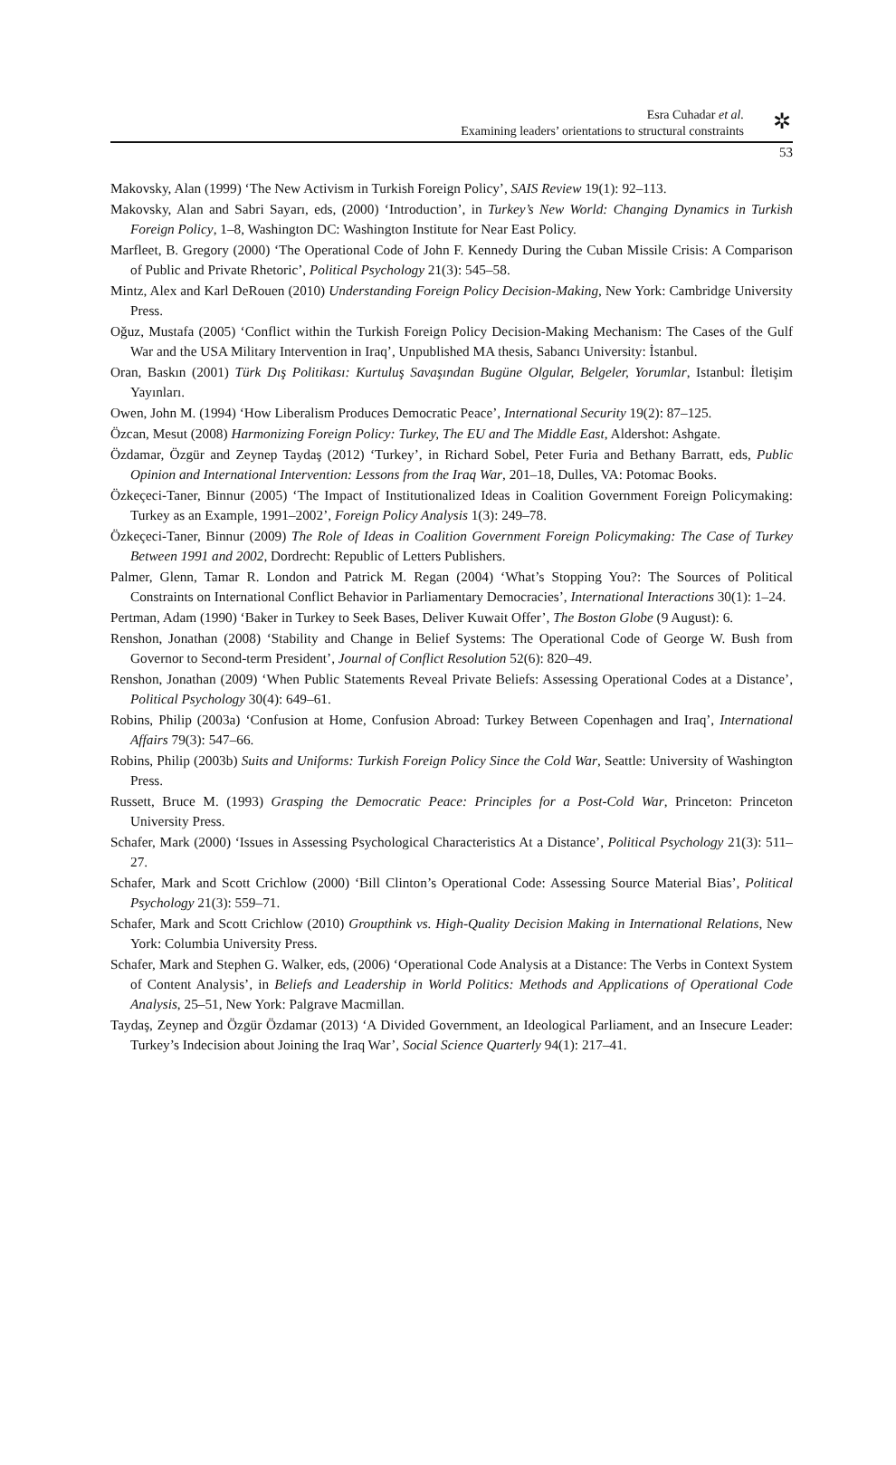Esra Cuhadar et al.
Examining leaders’ orientations to structural constraints
✲
53
Makovsky, Alan (1999) ‘The New Activism in Turkish Foreign Policy’, SAIS Review 19(1): 92–113.
Makovsky, Alan and Sabri Sayarı, eds, (2000) ‘Introduction’, in Turkey’s New World: Changing Dynamics in Turkish Foreign Policy, 1–8, Washington DC: Washington Institute for Near East Policy.
Marfleet, B. Gregory (2000) ‘The Operational Code of John F. Kennedy During the Cuban Missile Crisis: A Comparison of Public and Private Rhetoric’, Political Psychology 21(3): 545–58.
Mintz, Alex and Karl DeRouen (2010) Understanding Foreign Policy Decision-Making, New York: Cambridge University Press.
Oğuz, Mustafa (2005) ‘Conflict within the Turkish Foreign Policy Decision-Making Mechanism: The Cases of the Gulf War and the USA Military Intervention in Iraq’, Unpublished MA thesis, Sabancı University: İstanbul.
Oran, Baskın (2001) Türk Dış Politikası: Kurtuluş Savaşından Bugüne Olgular, Belgeler, Yorumlar, Istanbul: İletişim Yayınları.
Owen, John M. (1994) ‘How Liberalism Produces Democratic Peace’, International Security 19(2): 87–125.
Özcan, Mesut (2008) Harmonizing Foreign Policy: Turkey, The EU and The Middle East, Aldershot: Ashgate.
Özdamar, Özgür and Zeynep Taydaş (2012) ‘Turkey’, in Richard Sobel, Peter Furia and Bethany Barratt, eds, Public Opinion and International Intervention: Lessons from the Iraq War, 201–18, Dulles, VA: Potomac Books.
Özkeçeci-Taner, Binnur (2005) ‘The Impact of Institutionalized Ideas in Coalition Government Foreign Policymaking: Turkey as an Example, 1991–2002’, Foreign Policy Analysis 1(3): 249–78.
Özkeçeci-Taner, Binnur (2009) The Role of Ideas in Coalition Government Foreign Policymaking: The Case of Turkey Between 1991 and 2002, Dordrecht: Republic of Letters Publishers.
Palmer, Glenn, Tamar R. London and Patrick M. Regan (2004) ‘What’s Stopping You?: The Sources of Political Constraints on International Conflict Behavior in Parliamentary Democracies’, International Interactions 30(1): 1–24.
Pertman, Adam (1990) ‘Baker in Turkey to Seek Bases, Deliver Kuwait Offer’, The Boston Globe (9 August): 6.
Renshon, Jonathan (2008) ‘Stability and Change in Belief Systems: The Operational Code of George W. Bush from Governor to Second-term President’, Journal of Conflict Resolution 52(6): 820–49.
Renshon, Jonathan (2009) ‘When Public Statements Reveal Private Beliefs: Assessing Operational Codes at a Distance’, Political Psychology 30(4): 649–61.
Robins, Philip (2003a) ‘Confusion at Home, Confusion Abroad: Turkey Between Copenhagen and Iraq’, International Affairs 79(3): 547–66.
Robins, Philip (2003b) Suits and Uniforms: Turkish Foreign Policy Since the Cold War, Seattle: University of Washington Press.
Russett, Bruce M. (1993) Grasping the Democratic Peace: Principles for a Post-Cold War, Princeton: Princeton University Press.
Schafer, Mark (2000) ‘Issues in Assessing Psychological Characteristics At a Distance’, Political Psychology 21(3): 511–27.
Schafer, Mark and Scott Crichlow (2000) ‘Bill Clinton’s Operational Code: Assessing Source Material Bias’, Political Psychology 21(3): 559–71.
Schafer, Mark and Scott Crichlow (2010) Groupthink vs. High-Quality Decision Making in International Relations, New York: Columbia University Press.
Schafer, Mark and Stephen G. Walker, eds, (2006) ‘Operational Code Analysis at a Distance: The Verbs in Context System of Content Analysis’, in Beliefs and Leadership in World Politics: Methods and Applications of Operational Code Analysis, 25–51, New York: Palgrave Macmillan.
Taydaş, Zeynep and Özgür Özdamar (2013) ‘A Divided Government, an Ideological Parliament, and an Insecure Leader: Turkey’s Indecision about Joining the Iraq War’, Social Science Quarterly 94(1): 217–41.